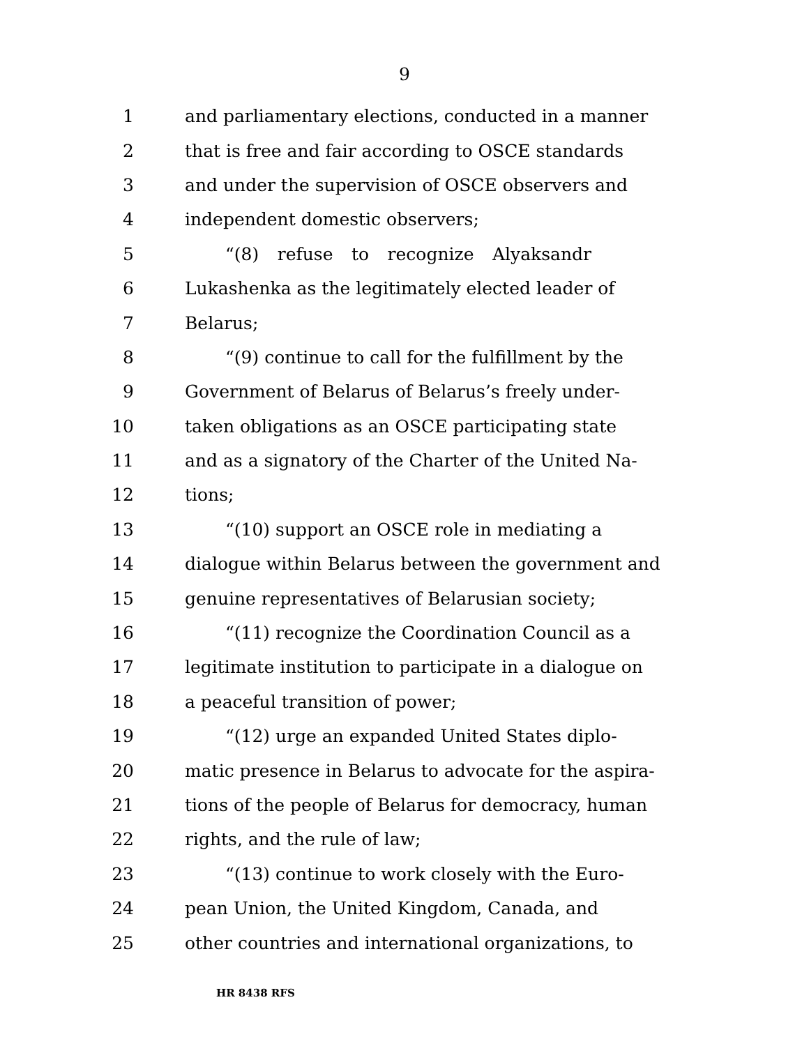9
1 and parliamentary elections, conducted in a manner
2 that is free and fair according to OSCE standards
3 and under the supervision of OSCE observers and
4 independent domestic observers;
5 “(8) refuse to recognize Alyaksandr
6 Lukashenka as the legitimately elected leader of
7 Belarus;
8 “(9) continue to call for the fulfillment by the
9 Government of Belarus of Belarus’s freely under-
10 taken obligations as an OSCE participating state
11 and as a signatory of the Charter of the United Na-
12 tions;
13 “(10) support an OSCE role in mediating a
14 dialogue within Belarus between the government and
15 genuine representatives of Belarusian society;
16 “(11) recognize the Coordination Council as a
17 legitimate institution to participate in a dialogue on
18 a peaceful transition of power;
19 “(12) urge an expanded United States diplo-
20 matic presence in Belarus to advocate for the aspira-
21 tions of the people of Belarus for democracy, human
22 rights, and the rule of law;
23 “(13) continue to work closely with the Euro-
24 pean Union, the United Kingdom, Canada, and
25 other countries and international organizations, to
HR 8438 RFS